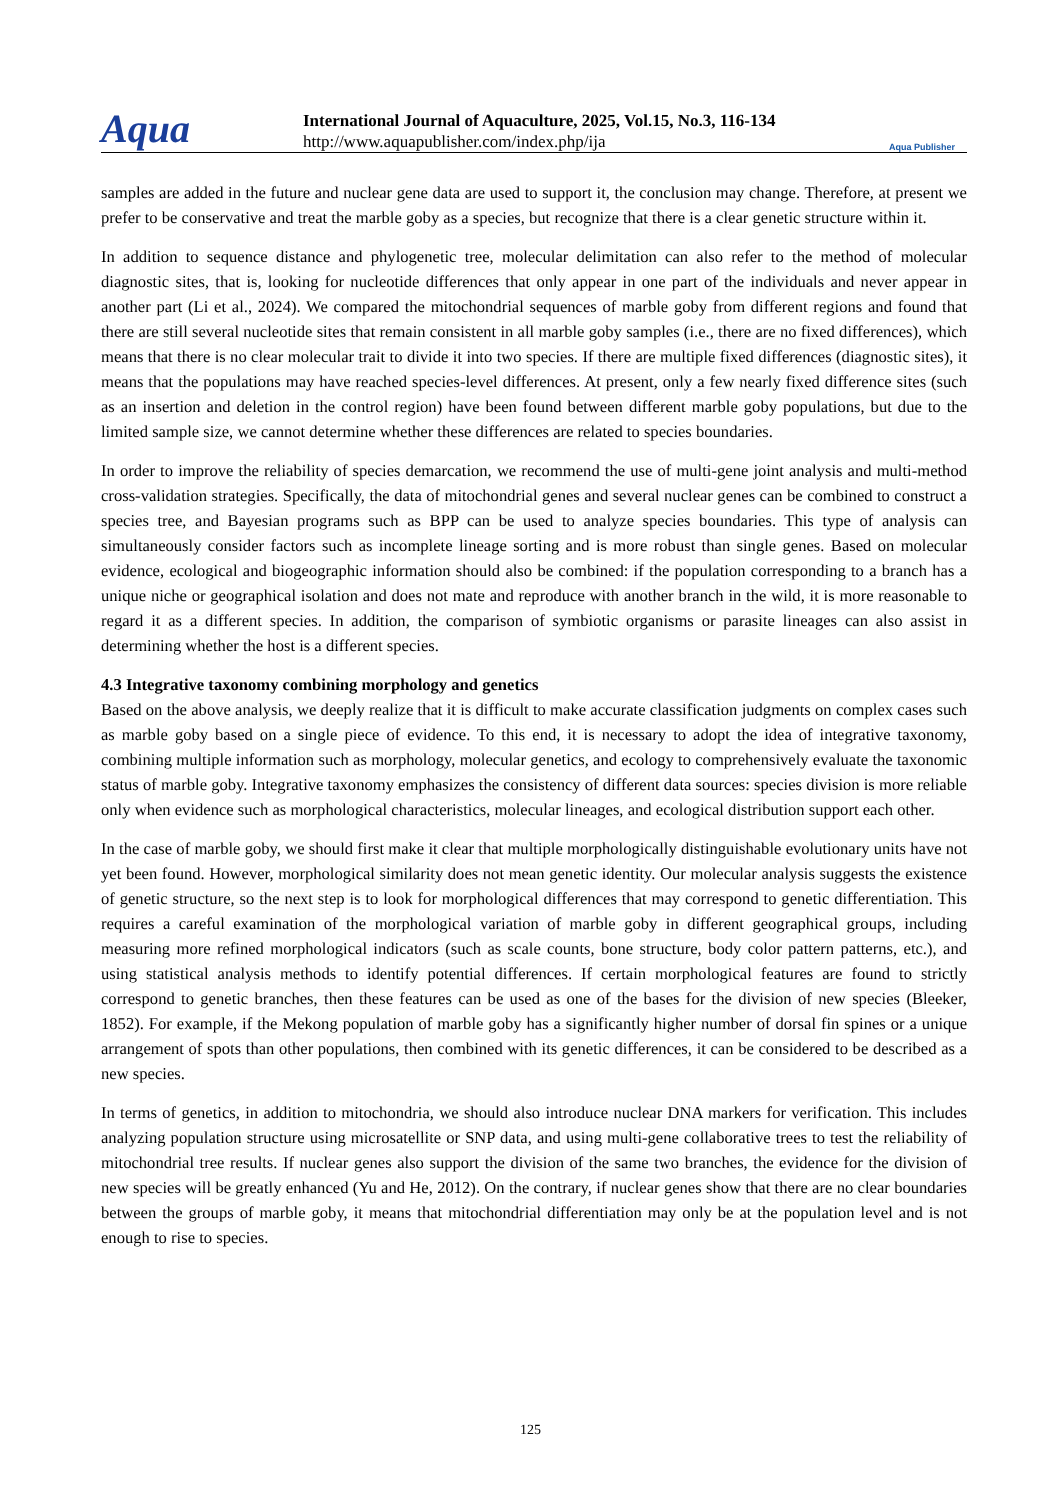Aqua
International Journal of Aquaculture, 2025, Vol.15, No.3, 116-134
http://www.aquapublisher.com/index.php/ija
Aqua Publisher
samples are added in the future and nuclear gene data are used to support it, the conclusion may change. Therefore, at present we prefer to be conservative and treat the marble goby as a species, but recognize that there is a clear genetic structure within it.
In addition to sequence distance and phylogenetic tree, molecular delimitation can also refer to the method of molecular diagnostic sites, that is, looking for nucleotide differences that only appear in one part of the individuals and never appear in another part (Li et al., 2024). We compared the mitochondrial sequences of marble goby from different regions and found that there are still several nucleotide sites that remain consistent in all marble goby samples (i.e., there are no fixed differences), which means that there is no clear molecular trait to divide it into two species. If there are multiple fixed differences (diagnostic sites), it means that the populations may have reached species-level differences. At present, only a few nearly fixed difference sites (such as an insertion and deletion in the control region) have been found between different marble goby populations, but due to the limited sample size, we cannot determine whether these differences are related to species boundaries.
In order to improve the reliability of species demarcation, we recommend the use of multi-gene joint analysis and multi-method cross-validation strategies. Specifically, the data of mitochondrial genes and several nuclear genes can be combined to construct a species tree, and Bayesian programs such as BPP can be used to analyze species boundaries. This type of analysis can simultaneously consider factors such as incomplete lineage sorting and is more robust than single genes. Based on molecular evidence, ecological and biogeographic information should also be combined: if the population corresponding to a branch has a unique niche or geographical isolation and does not mate and reproduce with another branch in the wild, it is more reasonable to regard it as a different species. In addition, the comparison of symbiotic organisms or parasite lineages can also assist in determining whether the host is a different species.
4.3 Integrative taxonomy combining morphology and genetics
Based on the above analysis, we deeply realize that it is difficult to make accurate classification judgments on complex cases such as marble goby based on a single piece of evidence. To this end, it is necessary to adopt the idea of integrative taxonomy, combining multiple information such as morphology, molecular genetics, and ecology to comprehensively evaluate the taxonomic status of marble goby. Integrative taxonomy emphasizes the consistency of different data sources: species division is more reliable only when evidence such as morphological characteristics, molecular lineages, and ecological distribution support each other.
In the case of marble goby, we should first make it clear that multiple morphologically distinguishable evolutionary units have not yet been found. However, morphological similarity does not mean genetic identity. Our molecular analysis suggests the existence of genetic structure, so the next step is to look for morphological differences that may correspond to genetic differentiation. This requires a careful examination of the morphological variation of marble goby in different geographical groups, including measuring more refined morphological indicators (such as scale counts, bone structure, body color pattern patterns, etc.), and using statistical analysis methods to identify potential differences. If certain morphological features are found to strictly correspond to genetic branches, then these features can be used as one of the bases for the division of new species (Bleeker, 1852). For example, if the Mekong population of marble goby has a significantly higher number of dorsal fin spines or a unique arrangement of spots than other populations, then combined with its genetic differences, it can be considered to be described as a new species.
In terms of genetics, in addition to mitochondria, we should also introduce nuclear DNA markers for verification. This includes analyzing population structure using microsatellite or SNP data, and using multi-gene collaborative trees to test the reliability of mitochondrial tree results. If nuclear genes also support the division of the same two branches, the evidence for the division of new species will be greatly enhanced (Yu and He, 2012). On the contrary, if nuclear genes show that there are no clear boundaries between the groups of marble goby, it means that mitochondrial differentiation may only be at the population level and is not enough to rise to species.
125